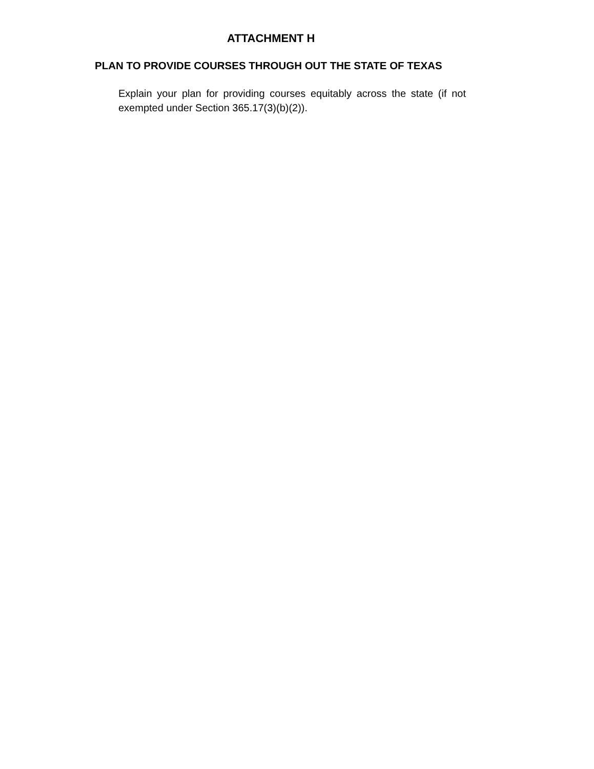ATTACHMENT H
PLAN TO PROVIDE COURSES THROUGH OUT THE STATE OF TEXAS
Explain your plan for providing courses equitably across the state (if not exempted under Section 365.17(3)(b)(2)).